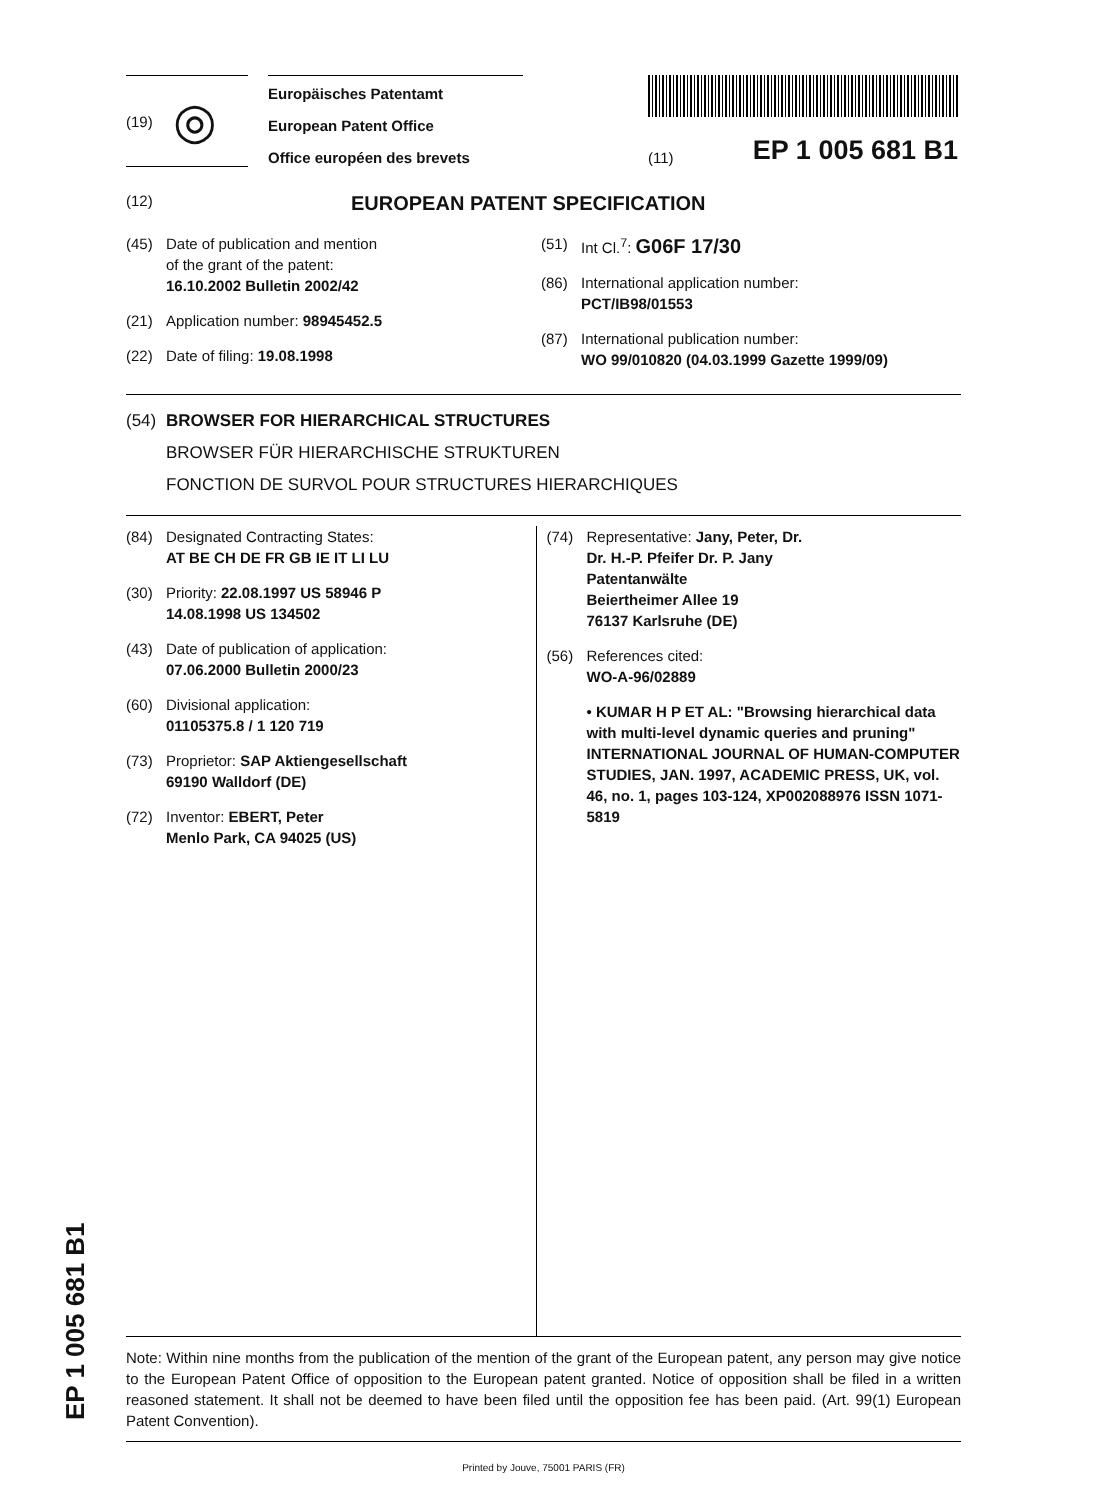(19) ◎
Europäisches Patentamt
European Patent Office
Office européen des brevets
(11) EP 1 005 681 B1
(12) EUROPEAN PATENT SPECIFICATION
(45) Date of publication and mention
of the grant of the patent:
16.10.2002 Bulletin 2002/42
(21) Application number: 98945452.5
(22) Date of filing: 19.08.1998
(51) Int Cl.<sup>7</sup>: G06F 17/30
(86) International application number:
PCT/IB98/01553
(87) International publication number:
WO 99/010820 (04.03.1999 Gazette 1999/09)
(54) BROWSER FOR HIERARCHICAL STRUCTURES
BROWSER FÜR HIERARCHISCHE STRUKTUREN
FONCTION DE SURVOL POUR STRUCTURES HIERARCHIQUES
(84) Designated Contracting States:
AT BE CH DE FR GB IE IT LI LU
(30) Priority: 22.08.1997 US 58946 P
14.08.1998 US 134502
(43) Date of publication of application:
07.06.2000 Bulletin 2000/23
(60) Divisional application:
01105375.8 / 1 120 719
(73) Proprietor: SAP Aktiengesellschaft
69190 Walldorf (DE)
(72) Inventor: EBERT, Peter
Menlo Park, CA 94025 (US)
(74) Representative: Jany, Peter, Dr.
Dr. H.-P. Pfeifer Dr. P. Jany
Patentanwälte
Beiertheimer Allee 19
76137 Karlsruhe (DE)
(56) References cited:
WO-A-96/02889
• KUMAR H P ET AL: "Browsing hierarchical data with multi-level dynamic queries and pruning" INTERNATIONAL JOURNAL OF HUMAN-COMPUTER STUDIES, JAN. 1997, ACADEMIC PRESS, UK, vol. 46, no. 1, pages 103-124, XP002088976 ISSN 1071-5819
Note: Within nine months from the publication of the mention of the grant of the European patent, any person may give notice to the European Patent Office of opposition to the European patent granted. Notice of opposition shall be filed in a written reasoned statement. It shall not be deemed to have been filed until the opposition fee has been paid. (Art. 99(1) European Patent Convention).
Printed by Jouve, 75001 PARIS (FR)
EP 1 005 681 B1